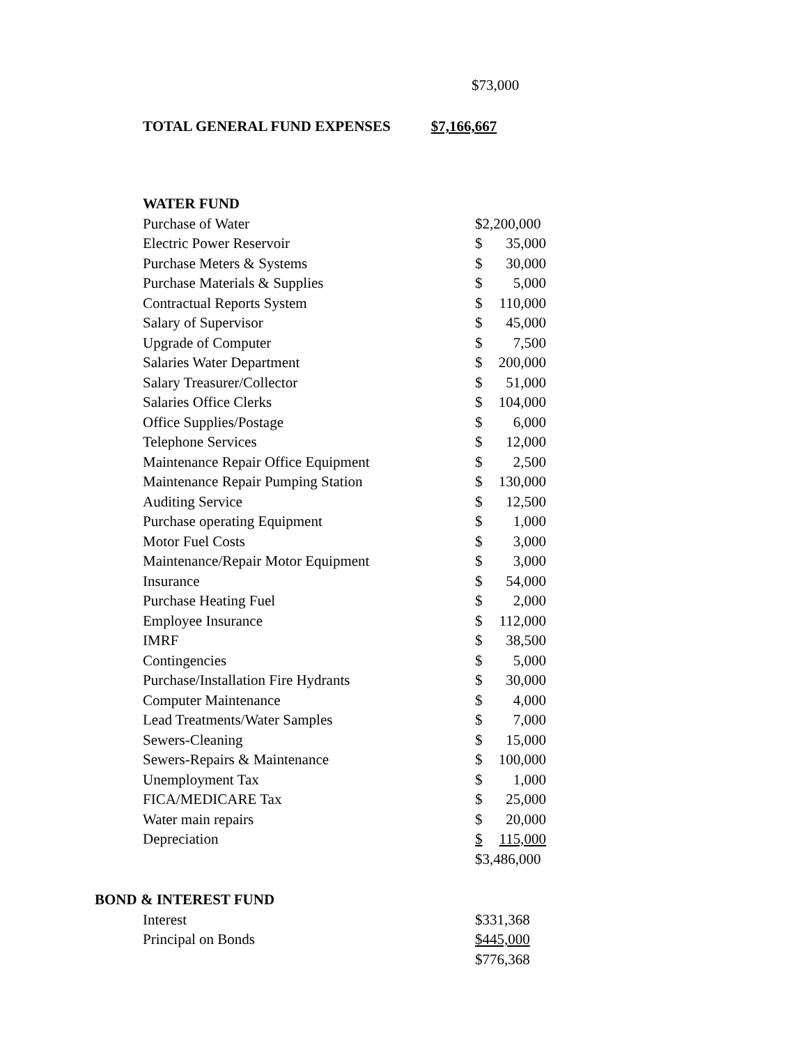$73,000
TOTAL GENERAL FUND EXPENSES $7,166,667
| WATER FUND | | |
| Purchase of Water | $2,200,000 | |
| Electric Power Reservoir | $ | 35,000 |
| Purchase Meters & Systems | $ | 30,000 |
| Purchase Materials & Supplies | $ | 5,000 |
| Contractual Reports System | $ | 110,000 |
| Salary of Supervisor | $ | 45,000 |
| Upgrade of Computer | $ | 7,500 |
| Salaries Water Department | $ | 200,000 |
| Salary Treasurer/Collector | $ | 51,000 |
| Salaries Office Clerks | $ | 104,000 |
| Office Supplies/Postage | $ | 6,000 |
| Telephone Services | $ | 12,000 |
| Maintenance Repair Office Equipment | $ | 2,500 |
| Maintenance Repair Pumping Station | $ | 130,000 |
| Auditing Service | $ | 12,500 |
| Purchase operating Equipment | $ | 1,000 |
| Motor Fuel Costs | $ | 3,000 |
| Maintenance/Repair Motor Equipment | $ | 3,000 |
| Insurance | $ | 54,000 |
| Purchase Heating Fuel | $ | 2,000 |
| Employee Insurance | $ | 112,000 |
| IMRF | $ | 38,500 |
| Contingencies | $ | 5,000 |
| Purchase/Installation Fire Hydrants | $ | 30,000 |
| Computer Maintenance | $ | 4,000 |
| Lead Treatments/Water Samples | $ | 7,000 |
| Sewers-Cleaning | $ | 15,000 |
| Sewers-Repairs & Maintenance | $ | 100,000 |
| Unemployment Tax | $ | 1,000 |
| FICA/MEDICARE Tax | $ | 25,000 |
| Water main repairs | $ | 20,000 |
| Depreciation | $ | 115,000 |
| | $3,486,000 | |
| BOND & INTEREST FUND | | |
| | Interest | $331,368 |
| | Principal on Bonds | $445,000 |
| | | $776,368 |